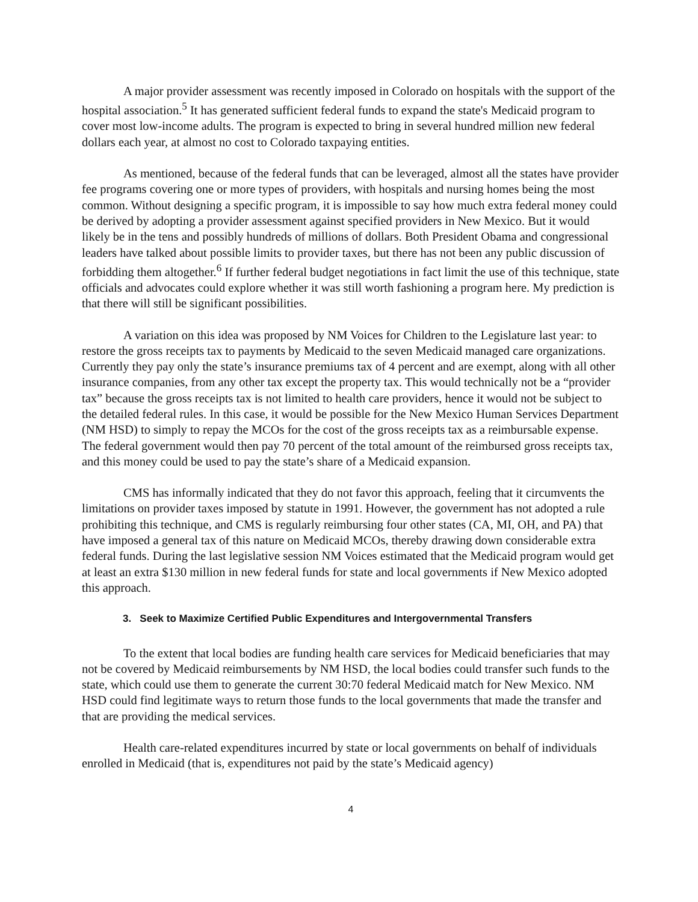A major provider assessment was recently imposed in Colorado on hospitals with the support of the hospital association.<sup>5</sup> It has generated sufficient federal funds to expand the state's Medicaid program to cover most low-income adults. The program is expected to bring in several hundred million new federal dollars each year, at almost no cost to Colorado taxpaying entities.
As mentioned, because of the federal funds that can be leveraged, almost all the states have provider fee programs covering one or more types of providers, with hospitals and nursing homes being the most common. Without designing a specific program, it is impossible to say how much extra federal money could be derived by adopting a provider assessment against specified providers in New Mexico. But it would likely be in the tens and possibly hundreds of millions of dollars. Both President Obama and congressional leaders have talked about possible limits to provider taxes, but there has not been any public discussion of forbidding them altogether.<sup>6</sup> If further federal budget negotiations in fact limit the use of this technique, state officials and advocates could explore whether it was still worth fashioning a program here. My prediction is that there will still be significant possibilities.
A variation on this idea was proposed by NM Voices for Children to the Legislature last year: to restore the gross receipts tax to payments by Medicaid to the seven Medicaid managed care organizations. Currently they pay only the state’s insurance premiums tax of 4 percent and are exempt, along with all other insurance companies, from any other tax except the property tax. This would technically not be a “provider tax” because the gross receipts tax is not limited to health care providers, hence it would not be subject to the detailed federal rules. In this case, it would be possible for the New Mexico Human Services Department (NM HSD) to simply to repay the MCOs for the cost of the gross receipts tax as a reimbursable expense. The federal government would then pay 70 percent of the total amount of the reimbursed gross receipts tax, and this money could be used to pay the state’s share of a Medicaid expansion.
CMS has informally indicated that they do not favor this approach, feeling that it circumvents the limitations on provider taxes imposed by statute in 1991. However, the government has not adopted a rule prohibiting this technique, and CMS is regularly reimbursing four other states (CA, MI, OH, and PA) that have imposed a general tax of this nature on Medicaid MCOs, thereby drawing down considerable extra federal funds. During the last legislative session NM Voices estimated that the Medicaid program would get at least an extra $130 million in new federal funds for state and local governments if New Mexico adopted this approach.
3. Seek to Maximize Certified Public Expenditures and Intergovernmental Transfers
To the extent that local bodies are funding health care services for Medicaid beneficiaries that may not be covered by Medicaid reimbursements by NM HSD, the local bodies could transfer such funds to the state, which could use them to generate the current 30:70 federal Medicaid match for New Mexico. NM HSD could find legitimate ways to return those funds to the local governments that made the transfer and that are providing the medical services.
Health care-related expenditures incurred by state or local governments on behalf of individuals enrolled in Medicaid (that is, expenditures not paid by the state’s Medicaid agency)
4